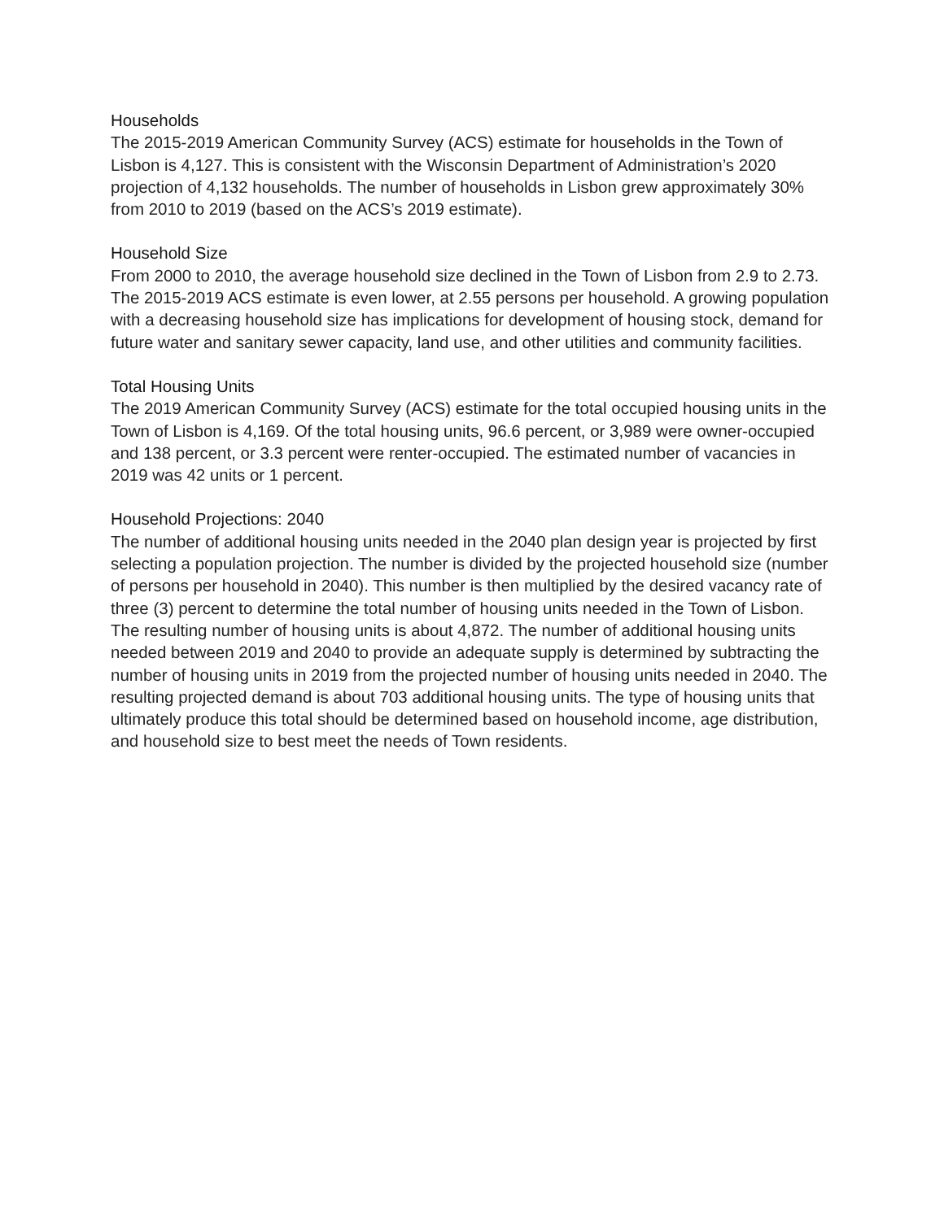Households
The 2015-2019 American Community Survey (ACS) estimate for households in the Town of Lisbon is 4,127. This is consistent with the Wisconsin Department of Administration’s 2020 projection of 4,132 households. The number of households in Lisbon grew approximately 30% from 2010 to 2019 (based on the ACS’s 2019 estimate).
Household Size
From 2000 to 2010, the average household size declined in the Town of Lisbon from 2.9 to 2.73. The 2015-2019 ACS estimate is even lower, at 2.55 persons per household. A growing population with a decreasing household size has implications for development of housing stock, demand for future water and sanitary sewer capacity, land use, and other utilities and community facilities.
Total Housing Units
The 2019 American Community Survey (ACS) estimate for the total occupied housing units in the Town of Lisbon is 4,169. Of the total housing units, 96.6 percent, or 3,989 were owner-occupied and 138 percent, or 3.3 percent were renter-occupied. The estimated number of vacancies in 2019 was 42 units or 1 percent.
Household Projections: 2040
The number of additional housing units needed in the 2040 plan design year is projected by first selecting a population projection. The number is divided by the projected household size (number of persons per household in 2040). This number is then multiplied by the desired vacancy rate of three (3) percent to determine the total number of housing units needed in the Town of Lisbon. The resulting number of housing units is about 4,872. The number of additional housing units needed between 2019 and 2040 to provide an adequate supply is determined by subtracting the number of housing units in 2019 from the projected number of housing units needed in 2040. The resulting projected demand is about 703 additional housing units. The type of housing units that ultimately produce this total should be determined based on household income, age distribution, and household size to best meet the needs of Town residents.